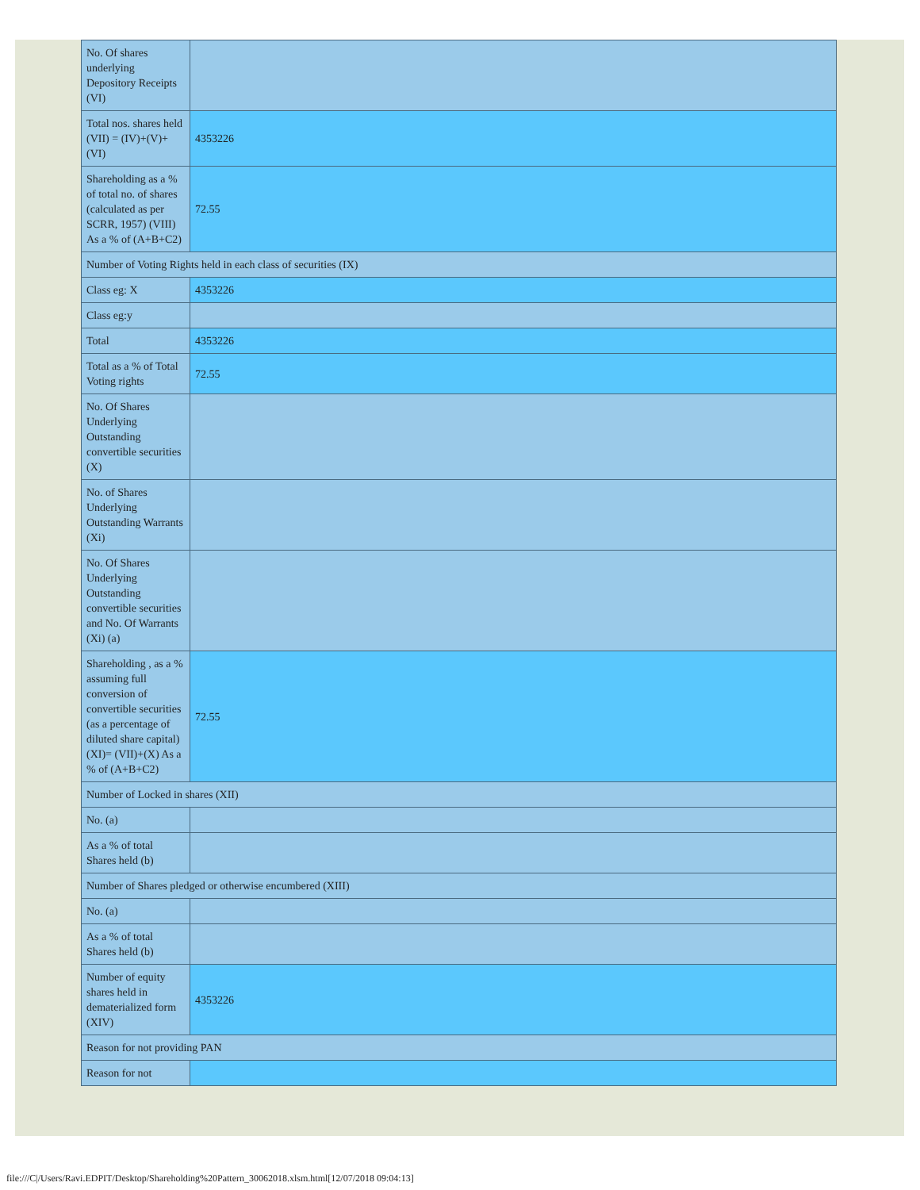| No. Of shares underlying Depository Receipts (VI) | |
| Total nos. shares held (VII) = (IV)+(V)+ (VI) | 4353226 |
| Shareholding as a % of total no. of shares (calculated as per SCRR, 1957) (VIII) As a % of (A+B+C2) | 72.55 |
| Number of Voting Rights held in each class of securities (IX) | |
| Class eg: X | 4353226 |
| Class eg:y | |
| Total | 4353226 |
| Total as a % of Total Voting rights | 72.55 |
| No. Of Shares Underlying Outstanding convertible securities (X) | |
| No. of Shares Underlying Outstanding Warrants (Xi) | |
| No. Of Shares Underlying Outstanding convertible securities and No. Of Warrants (Xi) (a) | |
| Shareholding , as a % assuming full conversion of convertible securities (as a percentage of diluted share capital) (XI)= (VII)+(X) As a % of (A+B+C2) | 72.55 |
| Number of Locked in shares (XII) | |
| No. (a) | |
| As a % of total Shares held (b) | |
| Number of Shares pledged or otherwise encumbered (XIII) | |
| No. (a) | |
| As a % of total Shares held (b) | |
| Number of equity shares held in dematerialized form (XIV) | 4353226 |
| Reason for not providing PAN | |
| Reason for not | |
file:///C|/Users/Ravi.EDPIT/Desktop/Shareholding%20Pattern_30062018.xlsm.html[12/07/2018 09:04:13]